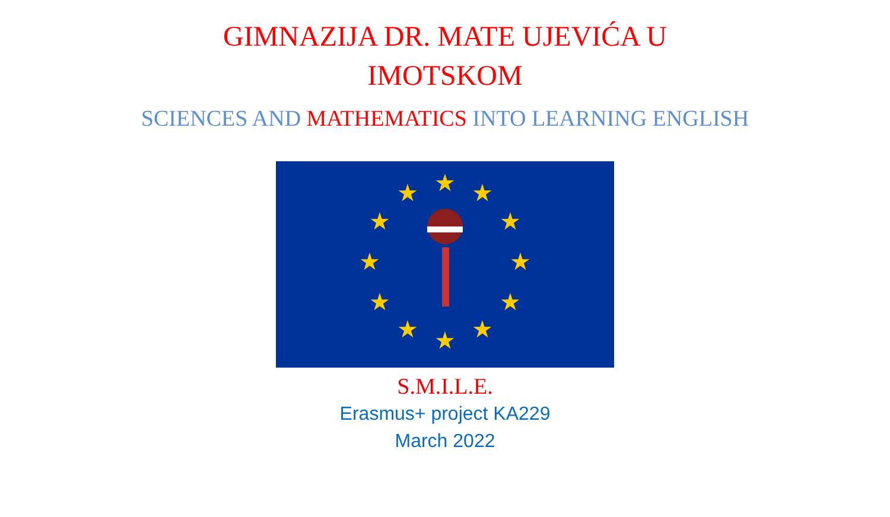GIMNAZIJA DR. MATE UJEVIĆA U
IMOTSKOM
SCIENCES AND MATHEMATICS INTO LEARNING ENGLISH
★
★
★
★
★
★
★
★
★
★
★
★
S.M.I.L.E.
Erasmus+ project KA229
March 2022